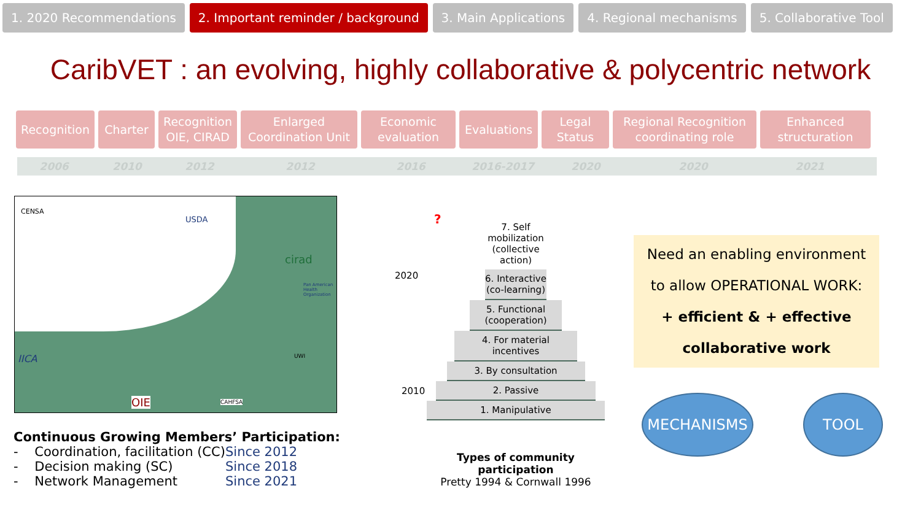1. 2020 Recommendations 2. Important reminder / background 3. Main Applications 4. Regional mechanisms 5. Collaborative Tool
CaribVET : an evolving, highly collaborative & polycentric network
Recognition Charter Recognition
OIE, CIRAD
Enlarged
Coordination Unit
Economic
evaluation
Evaluations Legal
Status
Regional Recognition
coordinating role
Enhanced
structuration
2006 2010 2012 2012 2016 2016-2017 2020 2020 2021
CENSA
USDA
cirad
Pan American
Health
Organization
UWI
IICA
OIE CAHFSA
Continuous Growing Members’ Participation:
- Coordination, facilitation (CC) Since 2012
- Decision making (SC) Since 2018
- Network Management Since 2021
?
2020
2010
7. Self mobilization
(collective action)
6. Interactive
(co-learning)
5. Functional
(cooperation)
4. For material
incentives
3. By consultation
2. Passive
1. Manipulative
Types of community participation
Pretty 1994 & Cornwall 1996
Need an enabling environment
to allow OPERATIONAL WORK:
+ efficient & + effective
collaborative work
MECHANISMS TOOL